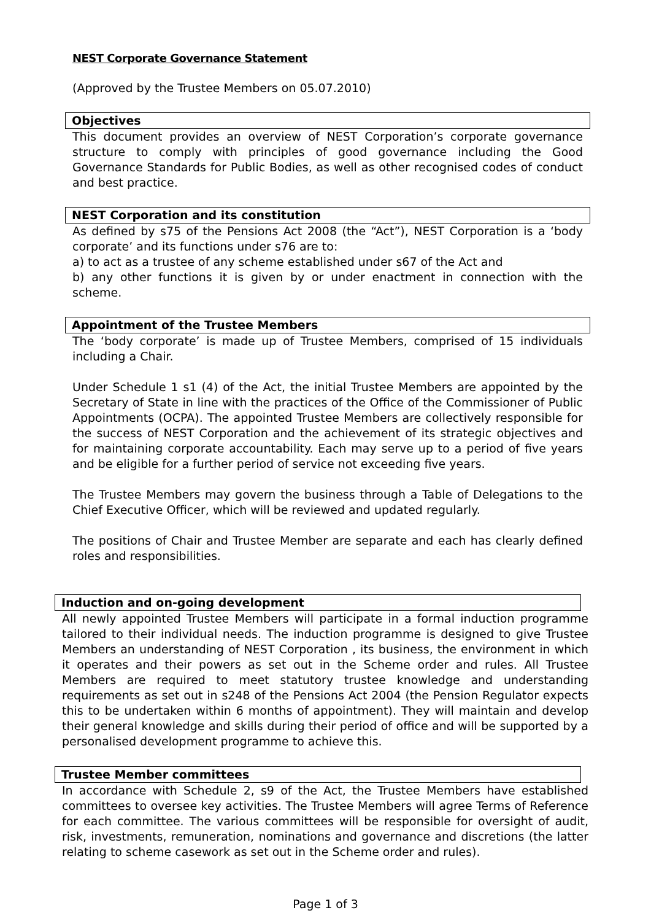NEST Corporate Governance Statement
(Approved by the Trustee Members on 05.07.2010)
Objectives
This document provides an overview of NEST Corporation’s corporate governance structure to comply with principles of good governance including the Good Governance Standards for Public Bodies, as well as other recognised codes of conduct and best practice.
NEST Corporation and its constitution
As defined by s75 of the Pensions Act 2008 (the “Act”), NEST Corporation is a ‘body corporate’ and its functions under s76 are to:
a) to act as a trustee of any scheme established under s67 of the Act and
b) any other functions it is given by or under enactment in connection with the scheme.
Appointment of the Trustee Members
The ‘body corporate’ is made up of Trustee Members, comprised of 15 individuals including a Chair.
Under Schedule 1 s1 (4) of the Act, the initial Trustee Members are appointed by the Secretary of State in line with the practices of the Office of the Commissioner of Public Appointments (OCPA). The appointed Trustee Members are collectively responsible for the success of NEST Corporation and the achievement of its strategic objectives and for maintaining corporate accountability. Each may serve up to a period of five years and be eligible for a further period of service not exceeding five years.
The Trustee Members may govern the business through a Table of Delegations to the Chief Executive Officer, which will be reviewed and updated regularly.
The positions of Chair and Trustee Member are separate and each has clearly defined roles and responsibilities.
Induction and on-going development
All newly appointed Trustee Members will participate in a formal induction programme tailored to their individual needs. The induction programme is designed to give Trustee Members an understanding of NEST Corporation , its business, the environment in which it operates and their powers as set out in the Scheme order and rules. All Trustee Members are required to meet statutory trustee knowledge and understanding requirements as set out in s248 of the Pensions Act 2004 (the Pension Regulator expects this to be undertaken within 6 months of appointment). They will maintain and develop their general knowledge and skills during their period of office and will be supported by a personalised development programme to achieve this.
Trustee Member committees
In accordance with Schedule 2, s9 of the Act, the Trustee Members have established committees to oversee key activities. The Trustee Members will agree Terms of Reference for each committee. The various committees will be responsible for oversight of audit, risk, investments, remuneration, nominations and governance and discretions (the latter relating to scheme casework as set out in the Scheme order and rules).
Page 1 of 3